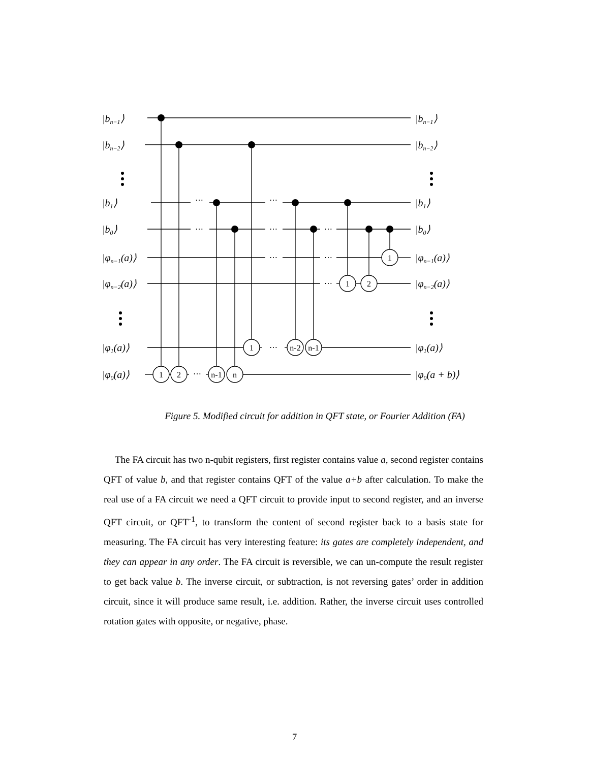1
2
n-1
n
1
n-2
n-1
1
2
1
⋯
⋯
⋯
⋯
⋯
⋯
⋯
⋯
⋯
⋯
|bn−1⟩
|bn−1⟩
|bn−2⟩
|bn−2⟩
|b1⟩
|b1⟩
|b0⟩
|b0⟩
|φn−1(a)⟩
|φn−1(a)⟩
|φn−2(a)⟩
|φn−2(a)⟩
|φ1(a)⟩
|φ1(a)⟩
|φ0(a)⟩
|φ0(a + b)⟩
Figure 5. Modified circuit for addition in QFT state, or Fourier Addition (FA)
The FA circuit has two n-qubit registers, first register contains value a, second register contains QFT of value b, and that register contains QFT of the value a+b after calculation. To make the real use of a FA circuit we need a QFT circuit to provide input to second register, and an inverse QFT circuit, or QFT<sup>-1</sup>, to transform the content of second register back to a basis state for measuring. The FA circuit has very interesting feature: its gates are completely independent, and they can appear in any order. The FA circuit is reversible, we can un-compute the result register to get back value b. The inverse circuit, or subtraction, is not reversing gates’ order in addition circuit, since it will produce same result, i.e. addition. Rather, the inverse circuit uses controlled rotation gates with opposite, or negative, phase.
7